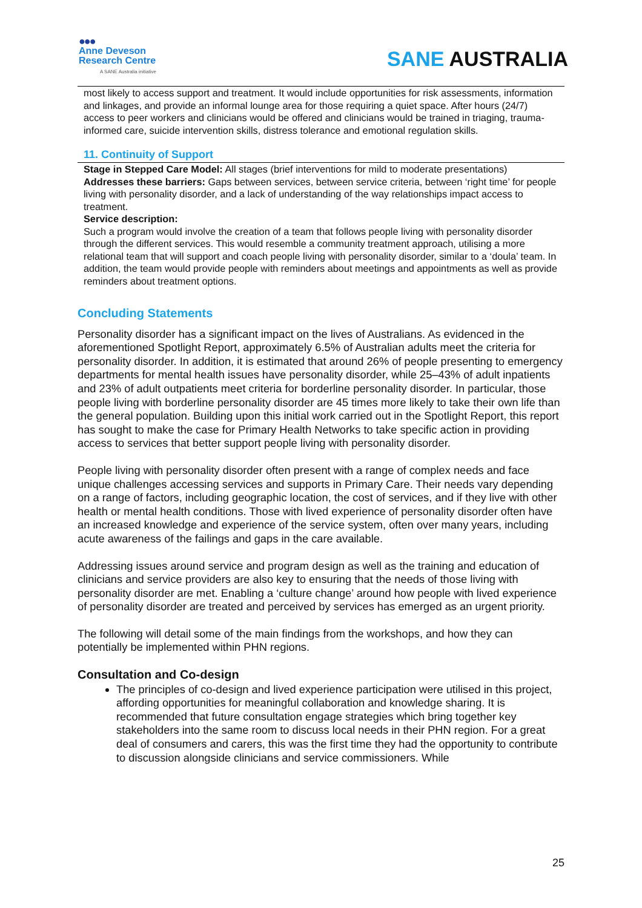●●●
Anne Deveson
Research Centre
A SANE Australia initiative
SANE AUSTRALIA
most likely to access support and treatment. It would include opportunities for risk assessments, information and linkages, and provide an informal lounge area for those requiring a quiet space. After hours (24/7) access to peer workers and clinicians would be offered and clinicians would be trained in triaging, trauma-informed care, suicide intervention skills, distress tolerance and emotional regulation skills.
11. Continuity of Support
Stage in Stepped Care Model: All stages (brief interventions for mild to moderate presentations)
Addresses these barriers: Gaps between services, between service criteria, between ‘right time’ for people living with personality disorder, and a lack of understanding of the way relationships impact access to treatment.
Service description:
Such a program would involve the creation of a team that follows people living with personality disorder through the different services. This would resemble a community treatment approach, utilising a more relational team that will support and coach people living with personality disorder, similar to a ‘doula’ team. In addition, the team would provide people with reminders about meetings and appointments as well as provide reminders about treatment options.
Concluding Statements
Personality disorder has a significant impact on the lives of Australians. As evidenced in the aforementioned Spotlight Report, approximately 6.5% of Australian adults meet the criteria for personality disorder. In addition, it is estimated that around 26% of people presenting to emergency departments for mental health issues have personality disorder, while 25–43% of adult inpatients and 23% of adult outpatients meet criteria for borderline personality disorder. In particular, those people living with borderline personality disorder are 45 times more likely to take their own life than the general population. Building upon this initial work carried out in the Spotlight Report, this report has sought to make the case for Primary Health Networks to take specific action in providing access to services that better support people living with personality disorder.
People living with personality disorder often present with a range of complex needs and face unique challenges accessing services and supports in Primary Care. Their needs vary depending on a range of factors, including geographic location, the cost of services, and if they live with other health or mental health conditions. Those with lived experience of personality disorder often have an increased knowledge and experience of the service system, often over many years, including acute awareness of the failings and gaps in the care available.
Addressing issues around service and program design as well as the training and education of clinicians and service providers are also key to ensuring that the needs of those living with personality disorder are met. Enabling a ‘culture change’ around how people with lived experience of personality disorder are treated and perceived by services has emerged as an urgent priority.
The following will detail some of the main findings from the workshops, and how they can potentially be implemented within PHN regions.
Consultation and Co-design
The principles of co-design and lived experience participation were utilised in this project, affording opportunities for meaningful collaboration and knowledge sharing. It is recommended that future consultation engage strategies which bring together key stakeholders into the same room to discuss local needs in their PHN region. For a great deal of consumers and carers, this was the first time they had the opportunity to contribute to discussion alongside clinicians and service commissioners. While
25